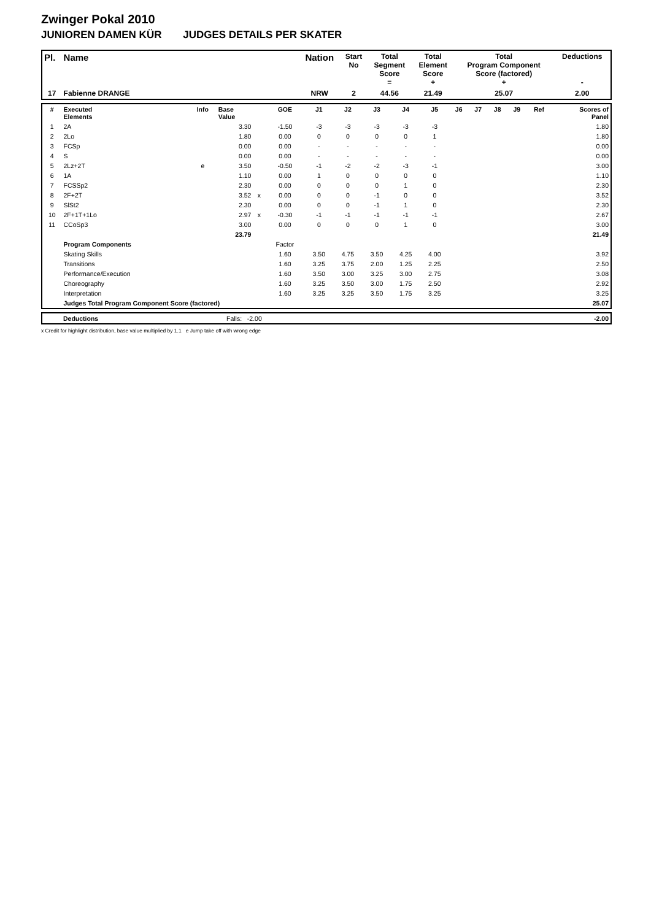Zwinger Pokal 2010
JUNIOREN DAMEN KÜR JUDGES DETAILS PER SKATER
| Pl. | Name | Nation | Start No | Total Segment Score = | Total Element Score + | Total Program Component Score (factored) + | Deductions - |
| --- | --- | --- | --- | --- | --- | --- | --- |
| 17 | Fabienne DRANGE | NRW | 2 | 44.56 | 21.49 | 25.07 | 2.00 |
| # | Executed Elements | Info | Base Value | | GOE | J1 | J2 | J3 | J4 | J5 | J6 | J7 | J8 | J9 | Ref | Scores of Panel |
| --- | --- | --- | --- | --- | --- | --- | --- | --- | --- | --- | --- | --- | --- | --- | --- | --- |
| 1 | 2A | | 3.30 | | -1.50 | -3 | -3 | -3 | -3 | -3 | | | | | | 1.80 |
| 2 | 2Lo | | 1.80 | | 0.00 | 0 | 0 | 0 | 0 | 1 | | | | | | 1.80 |
| 3 | FCSp | | 0.00 | | 0.00 | - | - | - | - | - | | | | | | 0.00 |
| 4 | S | | 0.00 | | 0.00 | - | - | - | - | - | | | | | | 0.00 |
| 5 | 2Lz+2T | e | 3.50 | | -0.50 | -1 | -2 | -2 | -3 | -1 | | | | | | 3.00 |
| 6 | 1A | | 1.10 | | 0.00 | 1 | 0 | 0 | 0 | 0 | | | | | | 1.10 |
| 7 | FCSSp2 | | 2.30 | | 0.00 | 0 | 0 | 0 | 1 | 0 | | | | | | 2.30 |
| 8 | 2F+2T | | 3.52 | x | 0.00 | 0 | 0 | -1 | 0 | 0 | | | | | | 3.52 |
| 9 | SlSt2 | | 2.30 | | 0.00 | 0 | 0 | -1 | 1 | 0 | | | | | | 2.30 |
| 10 | 2F+1T+1Lo | | 2.97 | x | -0.30 | -1 | -1 | -1 | -1 | -1 | | | | | | 2.67 |
| 11 | CCoSp3 | | 3.00 | | 0.00 | 0 | 0 | 0 | 1 | 0 | | | | | | 3.00 |
| | | | 23.79 | | | | | | | | | | | | | 21.49 |
| | Program Components | | | | Factor | | | | | | | | | | | |
| | Skating Skills | | | | 1.60 | 3.50 | 4.75 | 3.50 | 4.25 | 4.00 | | | | | | 3.92 |
| | Transitions | | | | 1.60 | 3.25 | 3.75 | 2.00 | 1.25 | 2.25 | | | | | | 2.50 |
| | Performance/Execution | | | | 1.60 | 3.50 | 3.00 | 3.25 | 3.00 | 2.75 | | | | | | 3.08 |
| | Choreography | | | | 1.60 | 3.25 | 3.50 | 3.00 | 1.75 | 2.50 | | | | | | 2.92 |
| | Interpretation | | | | 1.60 | 3.25 | 3.25 | 3.50 | 1.75 | 3.25 | | | | | | 3.25 |
| | Judges Total Program Component Score (factored) | | | | | | | | | | | | | | | 25.07 |
| | Deductions | Falls: -2.00 | -2.00 |
x Credit for highlight distribution, base value multiplied by 1.1 e Jump take off with wrong edge